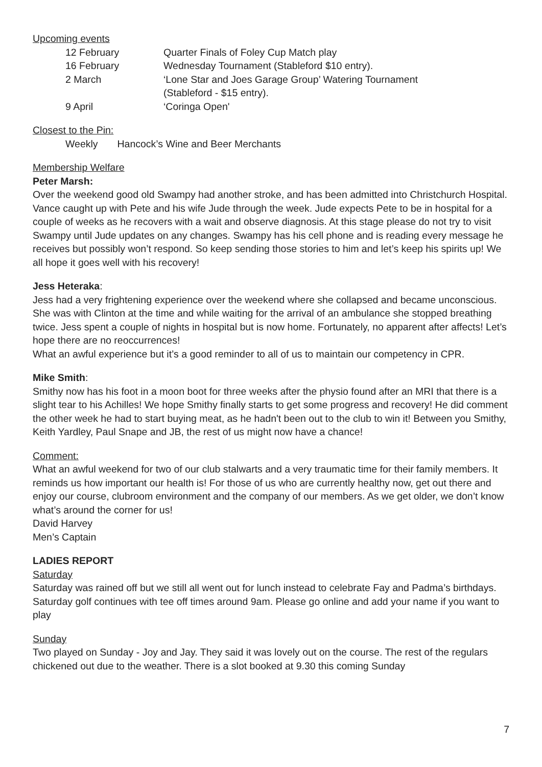Upcoming events
| 12 February | Quarter Finals of Foley Cup Match play |
| 16 February | Wednesday Tournament (Stableford $10 entry). |
| 2 March | ‘Lone Star and Joes Garage Group’ Watering Tournament (Stableford - $15 entry). |
| 9 April | ‘Coringa Open' |
Closest to the Pin:
Weekly Hancock’s Wine and Beer Merchants
Membership Welfare
Peter Marsh:
Over the weekend good old Swampy had another stroke, and has been admitted into Christchurch Hospital. Vance caught up with Pete and his wife Jude through the week. Jude expects Pete to be in hospital for a couple of weeks as he recovers with a wait and observe diagnosis. At this stage please do not try to visit Swampy until Jude updates on any changes. Swampy has his cell phone and is reading every message he receives but possibly won’t respond. So keep sending those stories to him and let’s keep his spirits up! We all hope it goes well with his recovery!
Jess Heteraka:
Jess had a very frightening experience over the weekend where she collapsed and became unconscious. She was with Clinton at the time and while waiting for the arrival of an ambulance she stopped breathing twice. Jess spent a couple of nights in hospital but is now home. Fortunately, no apparent after affects! Let’s hope there are no reoccurrences!
What an awful experience but it’s a good reminder to all of us to maintain our competency in CPR.
Mike Smith:
Smithy now has his foot in a moon boot for three weeks after the physio found after an MRI that there is a slight tear to his Achilles! We hope Smithy finally starts to get some progress and recovery! He did comment the other week he had to start buying meat, as he hadn't been out to the club to win it! Between you Smithy, Keith Yardley, Paul Snape and JB, the rest of us might now have a chance!
Comment:
What an awful weekend for two of our club stalwarts and a very traumatic time for their family members. It reminds us how important our health is! For those of us who are currently healthy now, get out there and enjoy our course, clubroom environment and the company of our members. As we get older, we don’t know what’s around the corner for us!
David Harvey
Men’s Captain
LADIES REPORT
Saturday
Saturday was rained off but we still all went out for lunch instead to celebrate Fay and Padma’s birthdays. Saturday golf continues with tee off times around 9am. Please go online and add your name if you want to play
Sunday
Two played on Sunday - Joy and Jay. They said it was lovely out on the course. The rest of the regulars chickened out due to the weather. There is a slot booked at 9.30 this coming Sunday
7